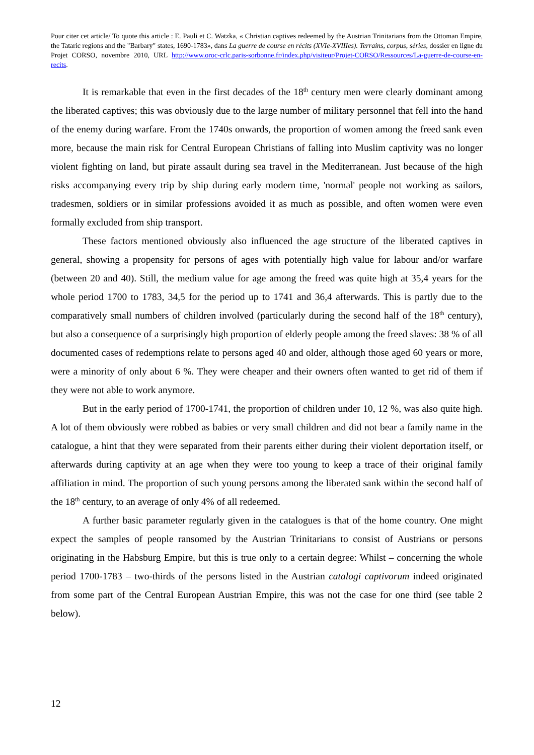Pour citer cet article/ To quote this article : E. Pauli et C. Watzka, « Christian captives redeemed by the Austrian Trinitarians from the Ottoman Empire, the Tataric regions and the "Barbary" states, 1690-1783», dans La guerre de course en récits (XVIe-XVIIIes). Terrains, corpus, séries, dossier en ligne du Projet CORSO, novembre 2010, URL http://www.oroc-crlc.paris-sorbonne.fr/index.php/visiteur/Projet-CORSO/Ressources/La-guerre-de-course-en-recits.
It is remarkable that even in the first decades of the 18<sup>th</sup> century men were clearly dominant among the liberated captives; this was obviously due to the large number of military personnel that fell into the hand of the enemy during warfare. From the 1740s onwards, the proportion of women among the freed sank even more, because the main risk for Central European Christians of falling into Muslim captivity was no longer violent fighting on land, but pirate assault during sea travel in the Mediterranean. Just because of the high risks accompanying every trip by ship during early modern time, 'normal' people not working as sailors, tradesmen, soldiers or in similar professions avoided it as much as possible, and often women were even formally excluded from ship transport.
These factors mentioned obviously also influenced the age structure of the liberated captives in general, showing a propensity for persons of ages with potentially high value for labour and/or warfare (between 20 and 40). Still, the medium value for age among the freed was quite high at 35,4 years for the whole period 1700 to 1783, 34,5 for the period up to 1741 and 36,4 afterwards. This is partly due to the comparatively small numbers of children involved (particularly during the second half of the 18<sup>th</sup> century), but also a consequence of a surprisingly high proportion of elderly people among the freed slaves: 38 % of all documented cases of redemptions relate to persons aged 40 and older, although those aged 60 years or more, were a minority of only about 6 %. They were cheaper and their owners often wanted to get rid of them if they were not able to work anymore.
But in the early period of 1700-1741, the proportion of children under 10, 12 %, was also quite high. A lot of them obviously were robbed as babies or very small children and did not bear a family name in the catalogue, a hint that they were separated from their parents either during their violent deportation itself, or afterwards during captivity at an age when they were too young to keep a trace of their original family affiliation in mind. The proportion of such young persons among the liberated sank within the second half of the 18<sup>th</sup> century, to an average of only 4% of all redeemed.
A further basic parameter regularly given in the catalogues is that of the home country. One might expect the samples of people ransomed by the Austrian Trinitarians to consist of Austrians or persons originating in the Habsburg Empire, but this is true only to a certain degree: Whilst – concerning the whole period 1700-1783 – two-thirds of the persons listed in the Austrian catalogi captivorum indeed originated from some part of the Central European Austrian Empire, this was not the case for one third (see table 2 below).
12